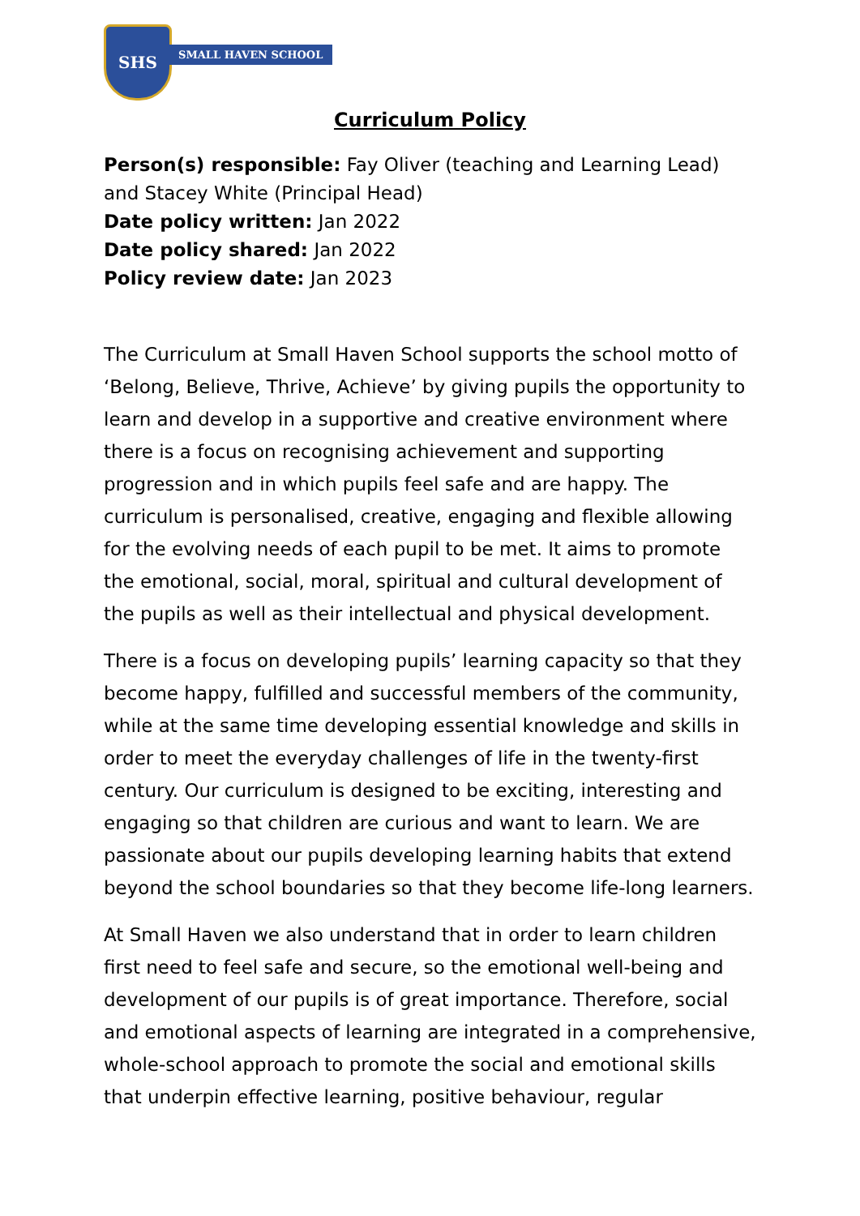SHS
SMALL HAVEN SCHOOL
Curriculum Policy
Person(s) responsible: Fay Oliver (teaching and Learning Lead) and Stacey White (Principal Head)
Date policy written: Jan 2022
Date policy shared: Jan 2022
Policy review date: Jan 2023
The Curriculum at Small Haven School supports the school motto of ‘Belong, Believe, Thrive, Achieve’ by giving pupils the opportunity to learn and develop in a supportive and creative environment where there is a focus on recognising achievement and supporting progression and in which pupils feel safe and are happy. The curriculum is personalised, creative, engaging and flexible allowing for the evolving needs of each pupil to be met. It aims to promote the emotional, social, moral, spiritual and cultural development of the pupils as well as their intellectual and physical development.
There is a focus on developing pupils’ learning capacity so that they become happy, fulfilled and successful members of the community, while at the same time developing essential knowledge and skills in order to meet the everyday challenges of life in the twenty-first century. Our curriculum is designed to be exciting, interesting and engaging so that children are curious and want to learn. We are passionate about our pupils developing learning habits that extend beyond the school boundaries so that they become life-long learners.
At Small Haven we also understand that in order to learn children first need to feel safe and secure, so the emotional well-being and development of our pupils is of great importance. Therefore, social and emotional aspects of learning are integrated in a comprehensive, whole-school approach to promote the social and emotional skills that underpin effective learning, positive behaviour, regular